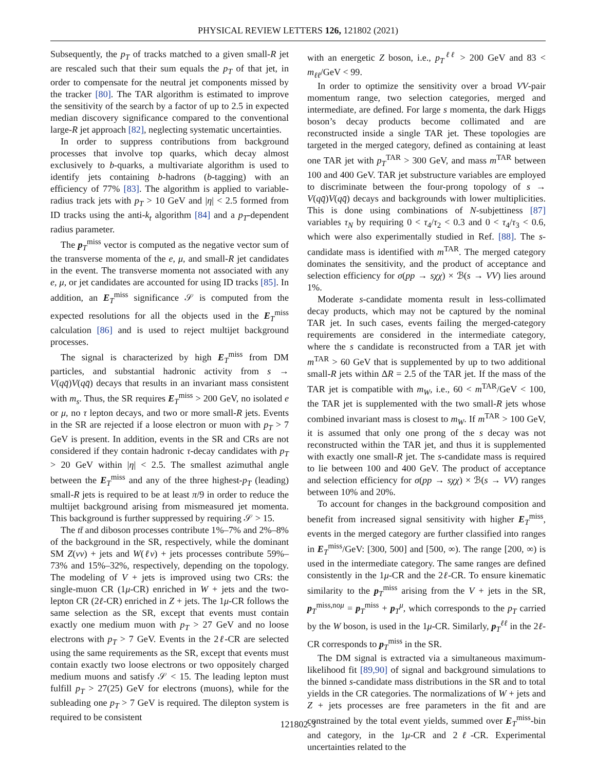PHYSICAL REVIEW LETTERS 126, 121802 (2021)
Subsequently, the p<sub>T</sub> of tracks matched to a given small-R jet are rescaled such that their sum equals the p<sub>T</sub> of that jet, in order to compensate for the neutral jet components missed by the tracker [80]. The TAR algorithm is estimated to improve the sensitivity of the search by a factor of up to 2.5 in expected median discovery significance compared to the conventional large-R jet approach [82], neglecting systematic uncertainties.
In order to suppress contributions from background processes that involve top quarks, which decay almost exclusively to b-quarks, a multivariate algorithm is used to identify jets containing b-hadrons (b-tagging) with an efficiency of 77% [83]. The algorithm is applied to variable-radius track jets with p<sub>T</sub> > 10 GeV and |η| < 2.5 formed from ID tracks using the anti-k<sub>t</sub> algorithm [84] and a p<sub>T</sub>-dependent radius parameter.
The p<sub>T</sub><sup>miss</sup> vector is computed as the negative vector sum of the transverse momenta of the e, μ, and small-R jet candidates in the event. The transverse momenta not associated with any e, μ, or jet candidates are accounted for using ID tracks [85]. In addition, an E<sub>T</sub><sup>miss</sup> significance 𝒮 is computed from the expected resolutions for all the objects used in the E<sub>T</sub><sup>miss</sup> calculation [86] and is used to reject multijet background processes.
The signal is characterized by high E<sub>T</sub><sup>miss</sup> from DM particles, and substantial hadronic activity from s → V(qq̄)V(qq̄) decays that results in an invariant mass consistent with m<sub>s</sub>. Thus, the SR requires E<sub>T</sub><sup>miss</sup> > 200 GeV, no isolated e or μ, no τ lepton decays, and two or more small-R jets. Events in the SR are rejected if a loose electron or muon with p<sub>T</sub> > 7 GeV is present. In addition, events in the SR and CRs are not considered if they contain hadronic τ-decay candidates with p<sub>T</sub> > 20 GeV within |η| < 2.5. The smallest azimuthal angle between the E<sub>T</sub><sup>miss</sup> and any of the three highest-p<sub>T</sub> (leading) small-R jets is required to be at least π/9 in order to reduce the multijet background arising from mismeasured jet momenta. This background is further suppressed by requiring 𝒮 > 15.
The tt̄ and diboson processes contribute 1%–7% and 2%–8% of the background in the SR, respectively, while the dominant SM Z(νν) + jets and W(ℓν) + jets processes contribute 59%–73% and 15%–32%, respectively, depending on the topology. The modeling of V + jets is improved using two CRs: the single-muon CR (1μ-CR) enriched in W + jets and the two-lepton CR (2ℓ-CR) enriched in Z + jets. The 1μ-CR follows the same selection as the SR, except that events must contain exactly one medium muon with p<sub>T</sub> > 27 GeV and no loose electrons with p<sub>T</sub> > 7 GeV. Events in the 2ℓ-CR are selected using the same requirements as the SR, except that events must contain exactly two loose electrons or two oppositely charged medium muons and satisfy 𝒮 < 15. The leading lepton must fulfill p<sub>T</sub> > 27(25) GeV for electrons (muons), while for the subleading one p<sub>T</sub> > 7 GeV is required. The dilepton system is required to be consistent
with an energetic Z boson, i.e., p<sub>T</sub><sup>ℓℓ</sup> > 200 GeV and 83 < m<sub>ℓℓ</sub>/GeV < 99.
In order to optimize the sensitivity over a broad VV-pair momentum range, two selection categories, merged and intermediate, are defined. For large s momenta, the dark Higgs boson’s decay products become collimated and are reconstructed inside a single TAR jet. These topologies are targeted in the merged category, defined as containing at least one TAR jet with p<sub>T</sub><sup>TAR</sup> > 300 GeV, and mass m<sup>TAR</sup> between 100 and 400 GeV. TAR jet substructure variables are employed to discriminate between the four-prong topology of s → V(qq̄)V(qq̄) decays and backgrounds with lower multiplicities. This is done using combinations of N-subjettiness [87] variables τ<sub>N</sub> by requiring 0 < τ<sub>4</sub>/τ<sub>2</sub> < 0.3 and 0 < τ<sub>4</sub>/τ<sub>3</sub> < 0.6, which were also experimentally studied in Ref. [88]. The s-candidate mass is identified with m<sup>TAR</sup>. The merged category dominates the sensitivity, and the product of acceptance and selection efficiency for σ(pp → sχχ) × ℬ(s → VV) lies around 1%.
Moderate s-candidate momenta result in less-collimated decay products, which may not be captured by the nominal TAR jet. In such cases, events failing the merged-category requirements are considered in the intermediate category, where the s candidate is reconstructed from a TAR jet with m<sup>TAR</sup> > 60 GeV that is supplemented by up to two additional small-R jets within ΔR = 2.5 of the TAR jet. If the mass of the TAR jet is compatible with m<sub>W</sub>, i.e., 60 < m<sup>TAR</sup>/GeV < 100, the TAR jet is supplemented with the two small-R jets whose combined invariant mass is closest to m<sub>W</sub>. If m<sup>TAR</sup> > 100 GeV, it is assumed that only one prong of the s decay was not reconstructed within the TAR jet, and thus it is supplemented with exactly one small-R jet. The s-candidate mass is required to lie between 100 and 400 GeV. The product of acceptance and selection efficiency for σ(pp → sχχ) × ℬ(s → VV) ranges between 10% and 20%.
To account for changes in the background composition and benefit from increased signal sensitivity with higher E<sub>T</sub><sup>miss</sup>, events in the merged category are further classified into ranges in E<sub>T</sub><sup>miss</sup>/GeV: [300, 500] and [500, ∞). The range [200, ∞) is used in the intermediate category. The same ranges are defined consistently in the 1μ-CR and the 2ℓ-CR. To ensure kinematic similarity to the p<sub>T</sub><sup>miss</sup> arising from the V + jets in the SR, p<sub>T</sub><sup>miss,noμ</sup> = p<sub>T</sub><sup>miss</sup> + p<sub>T</sub><sup>μ</sup>, which corresponds to the p<sub>T</sub> carried by the W boson, is used in the 1μ-CR. Similarly, p<sub>T</sub><sup>ℓℓ</sup> in the 2ℓ-CR corresponds to p<sub>T</sub><sup>miss</sup> in the SR.
The DM signal is extracted via a simultaneous maximum-likelihood fit [89,90] of signal and background simulations to the binned s-candidate mass distributions in the SR and to total yields in the CR categories. The normalizations of W + jets and Z + jets processes are free parameters in the fit and are constrained by the total event yields, summed over E<sub>T</sub><sup>miss</sup>-bin and category, in the 1μ-CR and 2ℓ-CR. Experimental uncertainties related to the
121802-3